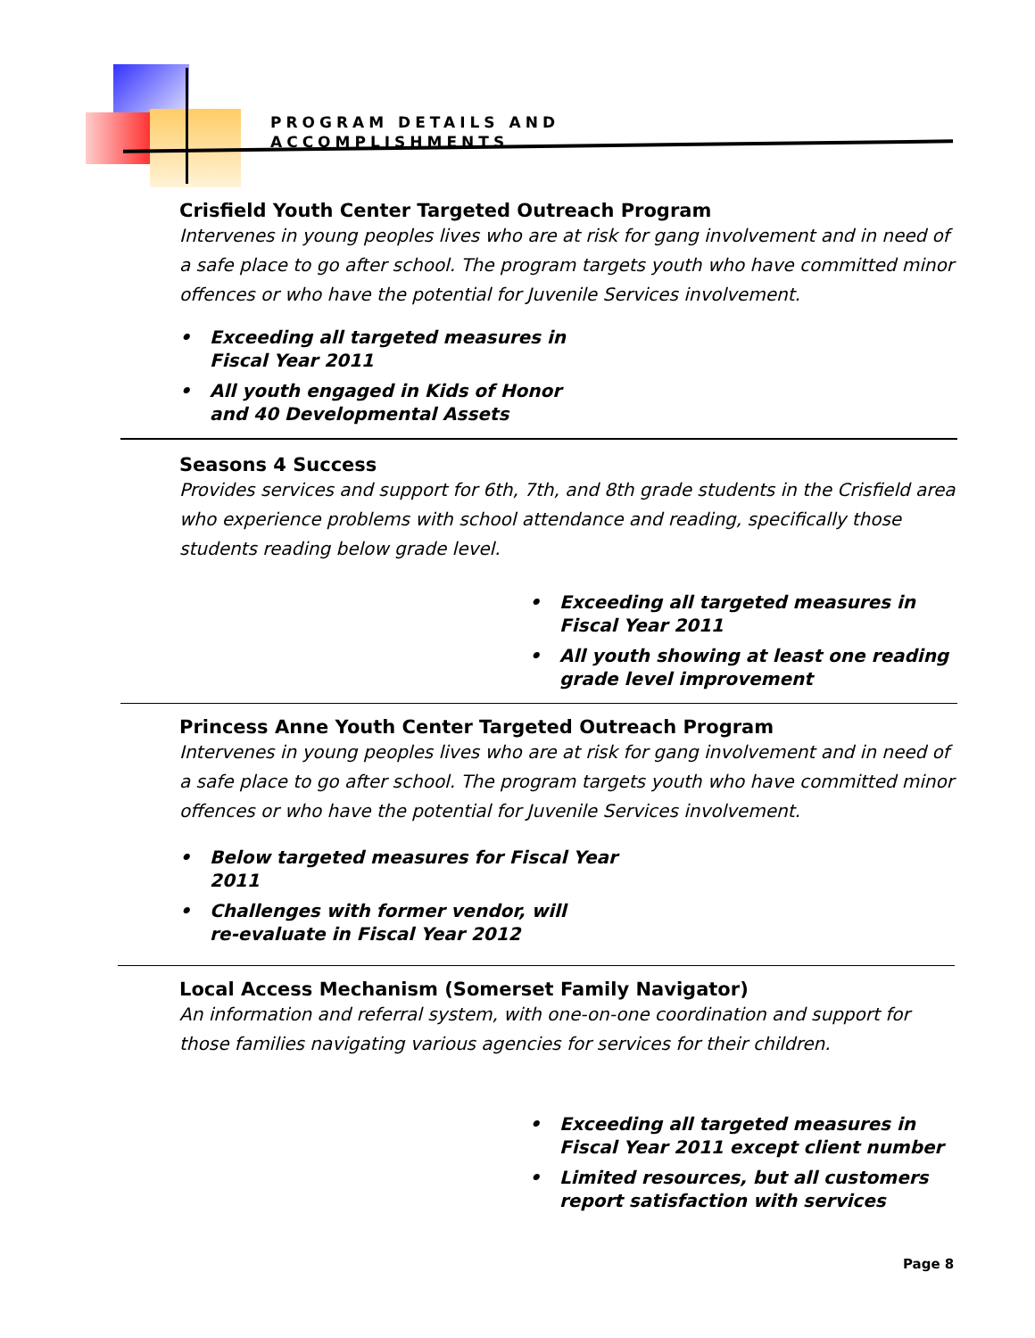PROGRAM DETAILS AND
ACCOMPLISHMENTS
Crisfield Youth Center Targeted Outreach Program
Intervenes in young peoples lives who are at risk for gang involvement and in need of a safe place to go after school. The program targets youth who have committed minor offences or who have the potential for Juvenile Services involvement.
• Exceeding all targeted measures in
Fiscal Year 2011
• All youth engaged in Kids of Honor
and 40 Developmental Assets
Seasons 4 Success
Provides services and support for 6th, 7th, and 8th grade students in the Crisfield area who experience problems with school attendance and reading, specifically those students reading below grade level.
• Exceeding all targeted measures in
Fiscal Year 2011
• All youth showing at least one reading
grade level improvement
Princess Anne Youth Center Targeted Outreach Program
Intervenes in young peoples lives who are at risk for gang involvement and in need of a safe place to go after school. The program targets youth who have committed minor offences or who have the potential for Juvenile Services involvement.
• Below targeted measures for Fiscal Year
2011
• Challenges with former vendor, will
re-evaluate in Fiscal Year 2012
Local Access Mechanism (Somerset Family Navigator)
An information and referral system, with one-on-one coordination and support for those families navigating various agencies for services for their children.
• Exceeding all targeted measures in
Fiscal Year 2011 except client number
• Limited resources, but all customers
report satisfaction with services
Page 8